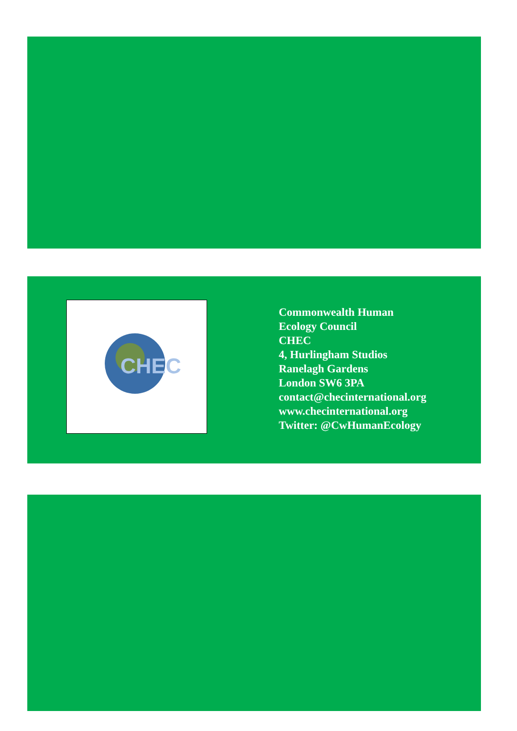CHEC
Commonwealth Human
Ecology Council
CHEC
4, Hurlingham Studios
Ranelagh Gardens
London SW6 3PA
contact@checinternational.org
www.checinternational.org
Twitter: @CwHumanEcology